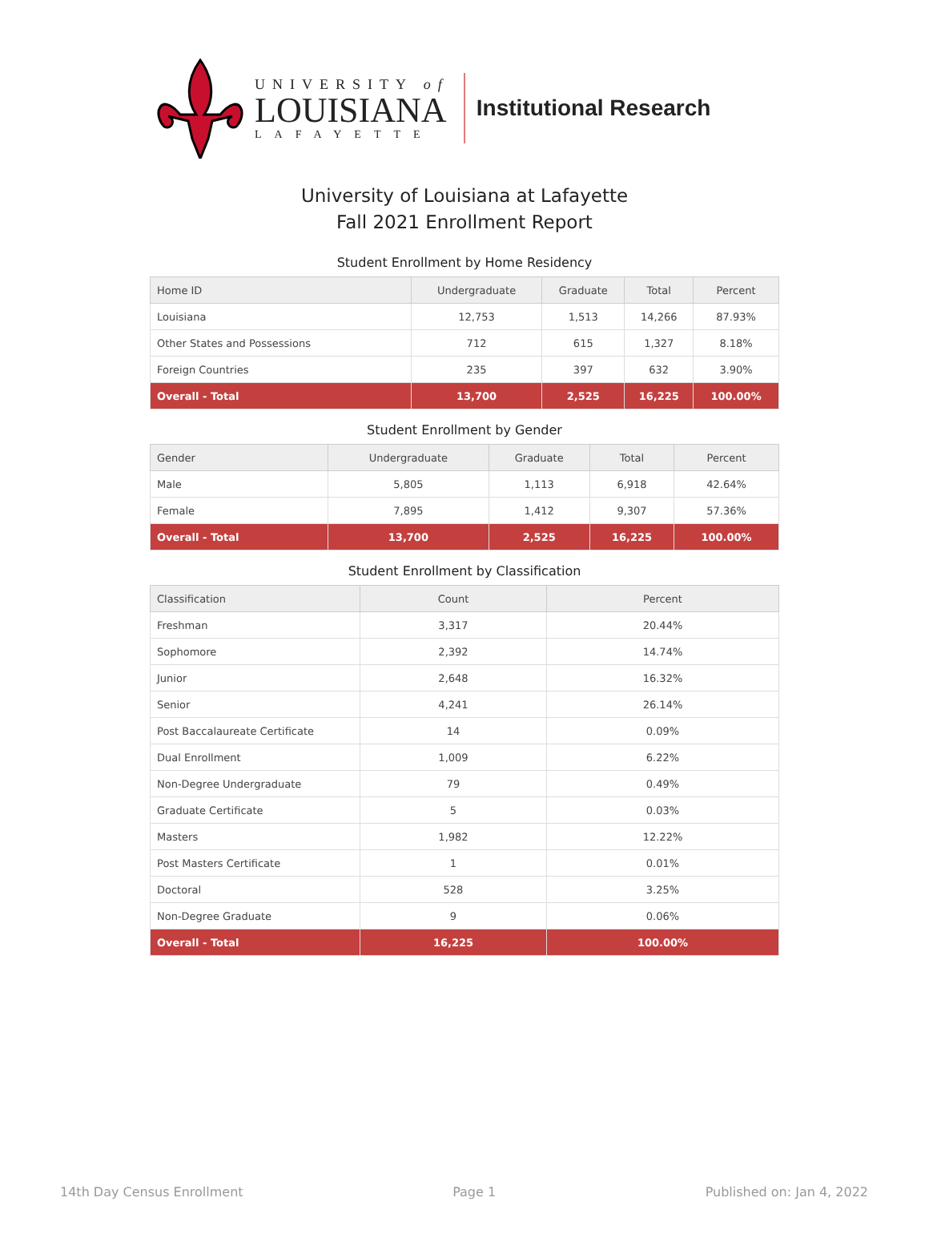UNIVERSITY of
LOUISIANA
LAFAYETTE
Institutional Research
University of Louisiana at Lafayette
Fall 2021 Enrollment Report
Student Enrollment by Home Residency
| Home ID | Undergraduate | Graduate | Total | Percent |
| --- | --- | --- | --- | --- |
| Louisiana | 12,753 | 1,513 | 14,266 | 87.93% |
| Other States and Possessions | 712 | 615 | 1,327 | 8.18% |
| Foreign Countries | 235 | 397 | 632 | 3.90% |
| Overall - Total | 13,700 | 2,525 | 16,225 | 100.00% |
Student Enrollment by Gender
| Gender | Undergraduate | Graduate | Total | Percent |
| --- | --- | --- | --- | --- |
| Male | 5,805 | 1,113 | 6,918 | 42.64% |
| Female | 7,895 | 1,412 | 9,307 | 57.36% |
| Overall - Total | 13,700 | 2,525 | 16,225 | 100.00% |
Student Enrollment by Classification
| Classification | Count | Percent |
| --- | --- | --- |
| Freshman | 3,317 | 20.44% |
| Sophomore | 2,392 | 14.74% |
| Junior | 2,648 | 16.32% |
| Senior | 4,241 | 26.14% |
| Post Baccalaureate Certificate | 14 | 0.09% |
| Dual Enrollment | 1,009 | 6.22% |
| Non-Degree Undergraduate | 79 | 0.49% |
| Graduate Certificate | 5 | 0.03% |
| Masters | 1,982 | 12.22% |
| Post Masters Certificate | 1 | 0.01% |
| Doctoral | 528 | 3.25% |
| Non-Degree Graduate | 9 | 0.06% |
| Overall - Total | 16,225 | 100.00% |
14th Day Census Enrollment Page 1 Published on: Jan 4, 2022